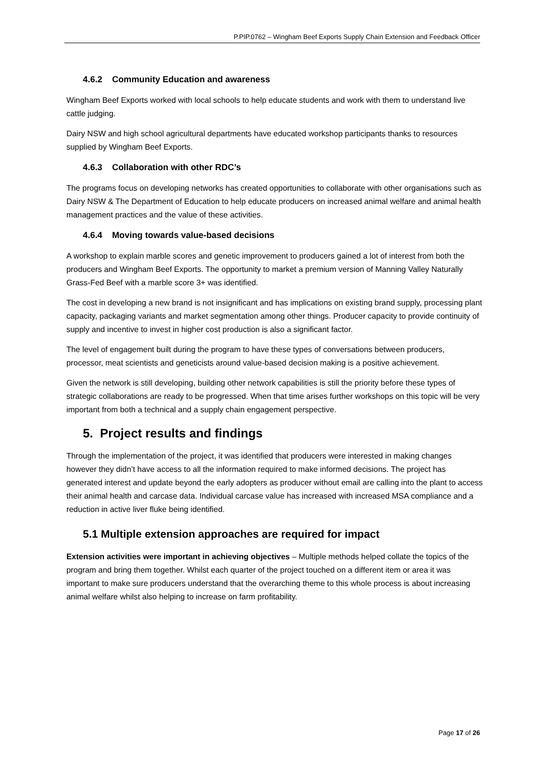P.PIP.0762 – Wingham Beef Exports Supply Chain Extension and Feedback Officer
4.6.2 Community Education and awareness
Wingham Beef Exports worked with local schools to help educate students and work with them to understand live cattle judging.
Dairy NSW and high school agricultural departments have educated workshop participants thanks to resources supplied by Wingham Beef Exports.
4.6.3 Collaboration with other RDC’s
The programs focus on developing networks has created opportunities to collaborate with other organisations such as Dairy NSW & The Department of Education to help educate producers on increased animal welfare and animal health management practices and the value of these activities.
4.6.4 Moving towards value-based decisions
A workshop to explain marble scores and genetic improvement to producers gained a lot of interest from both the producers and Wingham Beef Exports. The opportunity to market a premium version of Manning Valley Naturally Grass-Fed Beef with a marble score 3+ was identified.
The cost in developing a new brand is not insignificant and has implications on existing brand supply, processing plant capacity, packaging variants and market segmentation among other things. Producer capacity to provide continuity of supply and incentive to invest in higher cost production is also a significant factor.
The level of engagement built during the program to have these types of conversations between producers, processor, meat scientists and geneticists around value-based decision making is a positive achievement.
Given the network is still developing, building other network capabilities is still the priority before these types of strategic collaborations are ready to be progressed. When that time arises further workshops on this topic will be very important from both a technical and a supply chain engagement perspective.
5. Project results and findings
Through the implementation of the project, it was identified that producers were interested in making changes however they didn’t have access to all the information required to make informed decisions. The project has generated interest and update beyond the early adopters as producer without email are calling into the plant to access their animal health and carcase data. Individual carcase value has increased with increased MSA compliance and a reduction in active liver fluke being identified.
5.1 Multiple extension approaches are required for impact
Extension activities were important in achieving objectives – Multiple methods helped collate the topics of the program and bring them together. Whilst each quarter of the project touched on a different item or area it was important to make sure producers understand that the overarching theme to this whole process is about increasing animal welfare whilst also helping to increase on farm profitability.
Page 17 of 26